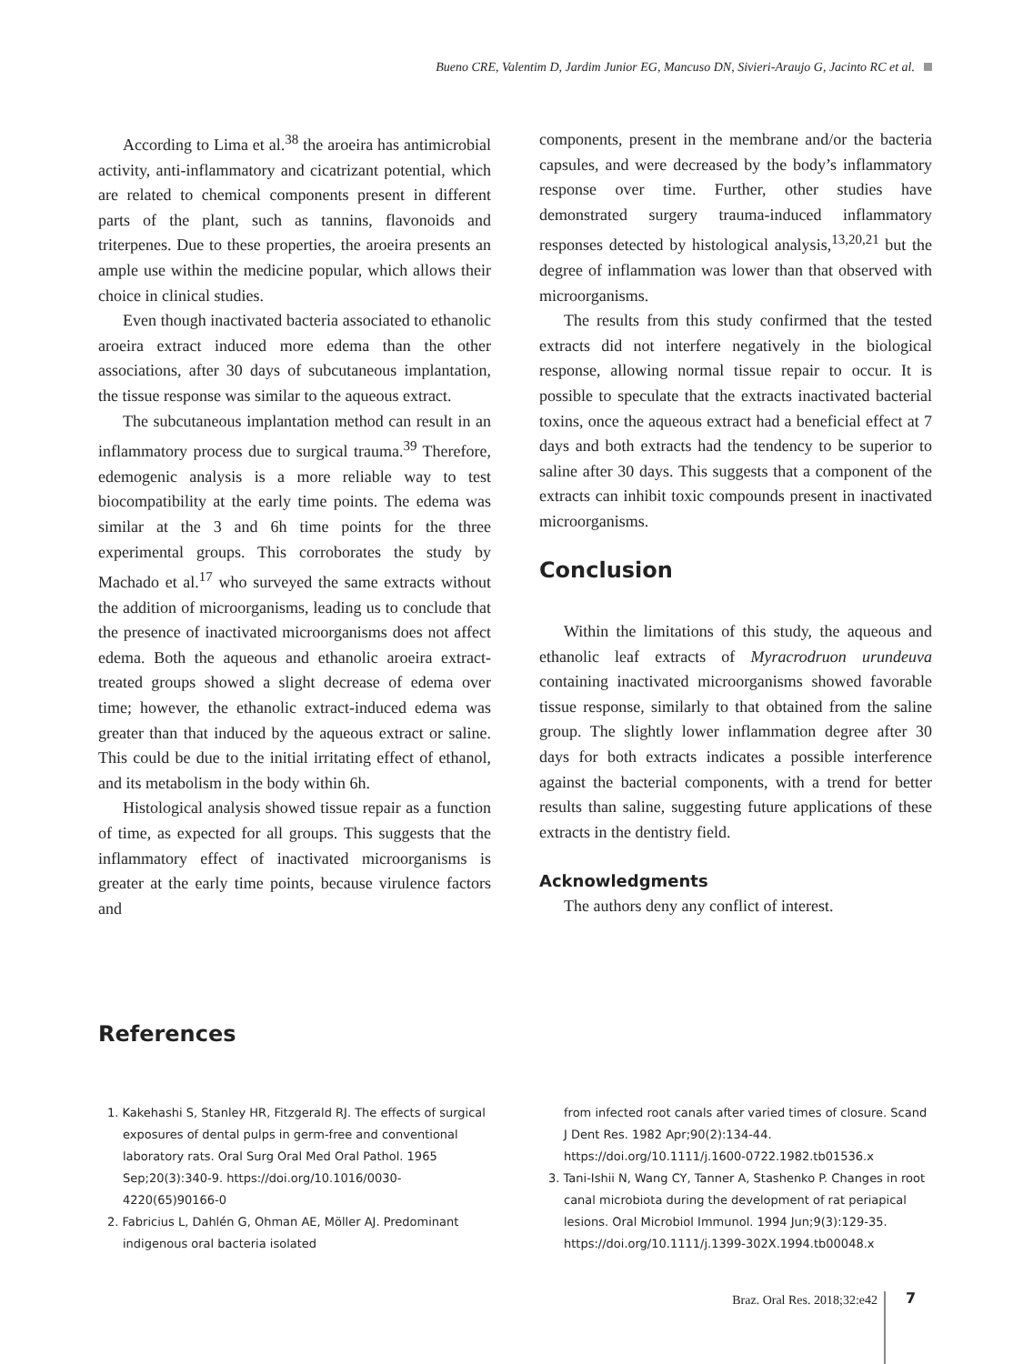Bueno CRE, Valentim D, Jardim Junior EG, Mancuso DN, Sivieri-Araujo G, Jacinto RC et al.
According to Lima et al.<sup>38</sup> the aroeira has antimicrobial activity, anti-inflammatory and cicatrizant potential, which are related to chemical components present in different parts of the plant, such as tannins, flavonoids and triterpenes. Due to these properties, the aroeira presents an ample use within the medicine popular, which allows their choice in clinical studies.
Even though inactivated bacteria associated to ethanolic aroeira extract induced more edema than the other associations, after 30 days of subcutaneous implantation, the tissue response was similar to the aqueous extract.
The subcutaneous implantation method can result in an inflammatory process due to surgical trauma.<sup>39</sup> Therefore, edemogenic analysis is a more reliable way to test biocompatibility at the early time points. The edema was similar at the 3 and 6h time points for the three experimental groups. This corroborates the study by Machado et al.<sup>17</sup> who surveyed the same extracts without the addition of microorganisms, leading us to conclude that the presence of inactivated microorganisms does not affect edema. Both the aqueous and ethanolic aroeira extract-treated groups showed a slight decrease of edema over time; however, the ethanolic extract-induced edema was greater than that induced by the aqueous extract or saline. This could be due to the initial irritating effect of ethanol, and its metabolism in the body within 6h.
Histological analysis showed tissue repair as a function of time, as expected for all groups. This suggests that the inflammatory effect of inactivated microorganisms is greater at the early time points, because virulence factors and
components, present in the membrane and/or the bacteria capsules, and were decreased by the body’s inflammatory response over time. Further, other studies have demonstrated surgery trauma-induced inflammatory responses detected by histological analysis,<sup>13,20,21</sup> but the degree of inflammation was lower than that observed with microorganisms.
The results from this study confirmed that the tested extracts did not interfere negatively in the biological response, allowing normal tissue repair to occur. It is possible to speculate that the extracts inactivated bacterial toxins, once the aqueous extract had a beneficial effect at 7 days and both extracts had the tendency to be superior to saline after 30 days. This suggests that a component of the extracts can inhibit toxic compounds present in inactivated microorganisms.
Conclusion
Within the limitations of this study, the aqueous and ethanolic leaf extracts of Myracrodruon urundeuva containing inactivated microorganisms showed favorable tissue response, similarly to that obtained from the saline group. The slightly lower inflammation degree after 30 days for both extracts indicates a possible interference against the bacterial components, with a trend for better results than saline, suggesting future applications of these extracts in the dentistry field.
Acknowledgments
The authors deny any conflict of interest.
References
1. Kakehashi S, Stanley HR, Fitzgerald RJ. The effects of surgical exposures of dental pulps in germ-free and conventional laboratory rats. Oral Surg Oral Med Oral Pathol. 1965 Sep;20(3):340-9. https://doi.org/10.1016/0030-4220(65)90166-0
2. Fabricius L, Dahlén G, Ohman AE, Möller AJ. Predominant indigenous oral bacteria isolated
from infected root canals after varied times of closure. Scand J Dent Res. 1982 Apr;90(2):134-44. https://doi.org/10.1111/j.1600-0722.1982.tb01536.x
3. Tani-Ishii N, Wang CY, Tanner A, Stashenko P. Changes in root canal microbiota during the development of rat periapical lesions. Oral Microbiol Immunol. 1994 Jun;9(3):129-35. https://doi.org/10.1111/j.1399-302X.1994.tb00048.x
Braz. Oral Res. 2018;32:e42 7